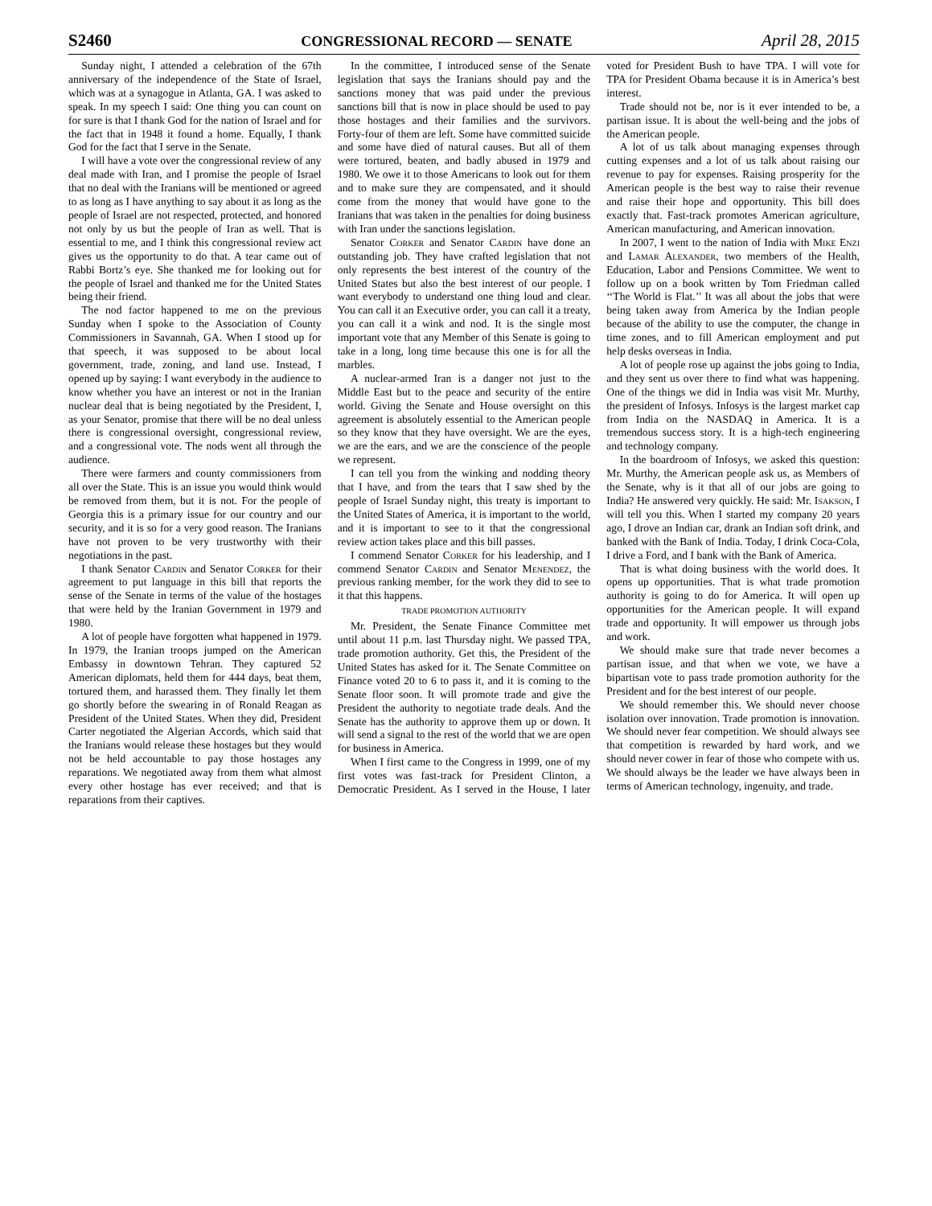S2460 CONGRESSIONAL RECORD — SENATE April 28, 2015
Sunday night, I attended a celebration of the 67th anniversary of the independence of the State of Israel, which was at a synagogue in Atlanta, GA. I was asked to speak. In my speech I said: One thing you can count on for sure is that I thank God for the nation of Israel and for the fact that in 1948 it found a home. Equally, I thank God for the fact that I serve in the Senate.
I will have a vote over the congressional review of any deal made with Iran, and I promise the people of Israel that no deal with the Iranians will be mentioned or agreed to as long as I have anything to say about it as long as the people of Israel are not respected, protected, and honored not only by us but the people of Iran as well. That is essential to me, and I think this congressional review act gives us the opportunity to do that. A tear came out of Rabbi Bortz’s eye. She thanked me for looking out for the people of Israel and thanked me for the United States being their friend.
The nod factor happened to me on the previous Sunday when I spoke to the Association of County Commissioners in Savannah, GA. When I stood up for that speech, it was supposed to be about local government, trade, zoning, and land use. Instead, I opened up by saying: I want everybody in the audience to know whether you have an interest or not in the Iranian nuclear deal that is being negotiated by the President, I, as your Senator, promise that there will be no deal unless there is congressional oversight, congressional review, and a congressional vote. The nods went all through the audience.
There were farmers and county commissioners from all over the State. This is an issue you would think would be removed from them, but it is not. For the people of Georgia this is a primary issue for our country and our security, and it is so for a very good reason. The Iranians have not proven to be very trustworthy with their negotiations in the past.
I thank Senator Cardin and Senator Corker for their agreement to put language in this bill that reports the sense of the Senate in terms of the value of the hostages that were held by the Iranian Government in 1979 and 1980.
A lot of people have forgotten what happened in 1979. In 1979, the Iranian troops jumped on the American Embassy in downtown Tehran. They captured 52 American diplomats, held them for 444 days, beat them, tortured them, and harassed them. They finally let them go shortly before the swearing in of Ronald Reagan as President of the United States. When they did, President Carter negotiated the Algerian Accords, which said that the Iranians would release these hostages but they would not be held accountable to pay those hostages any reparations. We negotiated away from them what almost every other hostage has ever received; and that is reparations from their captives.
In the committee, I introduced sense of the Senate legislation that says the Iranians should pay and the sanctions money that was paid under the previous sanctions bill that is now in place should be used to pay those hostages and their families and the survivors. Forty-four of them are left. Some have committed suicide and some have died of natural causes. But all of them were tortured, beaten, and badly abused in 1979 and 1980. We owe it to those Americans to look out for them and to make sure they are compensated, and it should come from the money that would have gone to the Iranians that was taken in the penalties for doing business with Iran under the sanctions legislation.
Senator Corker and Senator Cardin have done an outstanding job. They have crafted legislation that not only represents the best interest of the country of the United States but also the best interest of our people. I want everybody to understand one thing loud and clear. You can call it an Executive order, you can call it a treaty, you can call it a wink and nod. It is the single most important vote that any Member of this Senate is going to take in a long, long time because this one is for all the marbles.
A nuclear-armed Iran is a danger not just to the Middle East but to the peace and security of the entire world. Giving the Senate and House oversight on this agreement is absolutely essential to the American people so they know that they have oversight. We are the eyes, we are the ears, and we are the conscience of the people we represent.
I can tell you from the winking and nodding theory that I have, and from the tears that I saw shed by the people of Israel Sunday night, this treaty is important to the United States of America, it is important to the world, and it is important to see to it that the congressional review action takes place and this bill passes.
I commend Senator Corker for his leadership, and I commend Senator Cardin and Senator Menendez, the previous ranking member, for the work they did to see to it that this happens.
TRADE PROMOTION AUTHORITY
Mr. President, the Senate Finance Committee met until about 11 p.m. last Thursday night. We passed TPA, trade promotion authority. Get this, the President of the United States has asked for it. The Senate Committee on Finance voted 20 to 6 to pass it, and it is coming to the Senate floor soon. It will promote trade and give the President the authority to negotiate trade deals. And the Senate has the authority to approve them up or down. It will send a signal to the rest of the world that we are open for business in America.
When I first came to the Congress in 1999, one of my first votes was fast-track for President Clinton, a Democratic President. As I served in the House, I later voted for President Bush to have TPA. I will vote for TPA for President Obama because it is in America’s best interest.
Trade should not be, nor is it ever intended to be, a partisan issue. It is about the well-being and the jobs of the American people.
A lot of us talk about managing expenses through cutting expenses and a lot of us talk about raising our revenue to pay for expenses. Raising prosperity for the American people is the best way to raise their revenue and raise their hope and opportunity. This bill does exactly that. Fast-track promotes American agriculture, American manufacturing, and American innovation.
In 2007, I went to the nation of India with Mike Enzi and Lamar Alexander, two members of the Health, Education, Labor and Pensions Committee. We went to follow up on a book written by Tom Friedman called ‘‘The World is Flat.’’ It was all about the jobs that were being taken away from America by the Indian people because of the ability to use the computer, the change in time zones, and to fill American employment and put help desks overseas in India.
A lot of people rose up against the jobs going to India, and they sent us over there to find what was happening. One of the things we did in India was visit Mr. Murthy, the president of Infosys. Infosys is the largest market cap from India on the NASDAQ in America. It is a tremendous success story. It is a high-tech engineering and technology company.
In the boardroom of Infosys, we asked this question: Mr. Murthy, the American people ask us, as Members of the Senate, why is it that all of our jobs are going to India? He answered very quickly. He said: Mr. Isakson, I will tell you this. When I started my company 20 years ago, I drove an Indian car, drank an Indian soft drink, and banked with the Bank of India. Today, I drink Coca-Cola, I drive a Ford, and I bank with the Bank of America.
That is what doing business with the world does. It opens up opportunities. That is what trade promotion authority is going to do for America. It will open up opportunities for the American people. It will expand trade and opportunity. It will empower us through jobs and work.
We should make sure that trade never becomes a partisan issue, and that when we vote, we have a bipartisan vote to pass trade promotion authority for the President and for the best interest of our people.
We should remember this. We should never choose isolation over innovation. Trade promotion is innovation. We should never fear competition. We should always see that competition is rewarded by hard work, and we should never cower in fear of those who compete with us. We should always be the leader we have always been in terms of American technology, ingenuity, and trade.